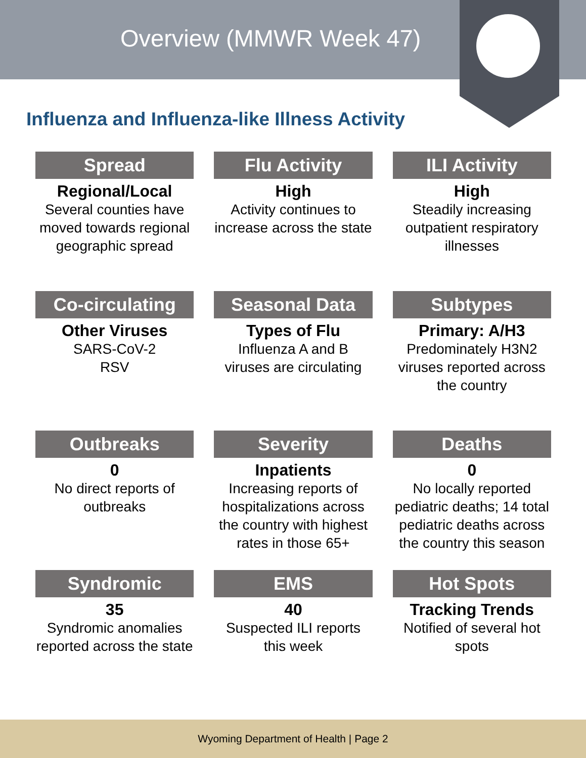Overview (MMWR Week 47)
Influenza and Influenza-like Illness Activity
Spread
Regional/Local
Several counties have moved towards regional geographic spread
Flu Activity
High
Activity continues to increase across the state
ILI Activity
High
Steadily increasing outpatient respiratory illnesses
Co-circulating
Other Viruses
SARS-CoV-2
RSV
Seasonal Data
Types of Flu
Influenza A and B viruses are circulating
Subtypes
Primary: A/H3
Predominately H3N2 viruses reported across the country
Outbreaks
0
No direct reports of outbreaks
Severity
Inpatients
Increasing reports of hospitalizations across the country with highest rates in those 65+
Deaths
0
No locally reported pediatric deaths; 14 total pediatric deaths across the country this season
Syndromic
35
Syndromic anomalies reported across the state
EMS
40
Suspected ILI reports this week
Hot Spots
Tracking Trends
Notified of several hot spots
Wyoming Department of Health | Page 2